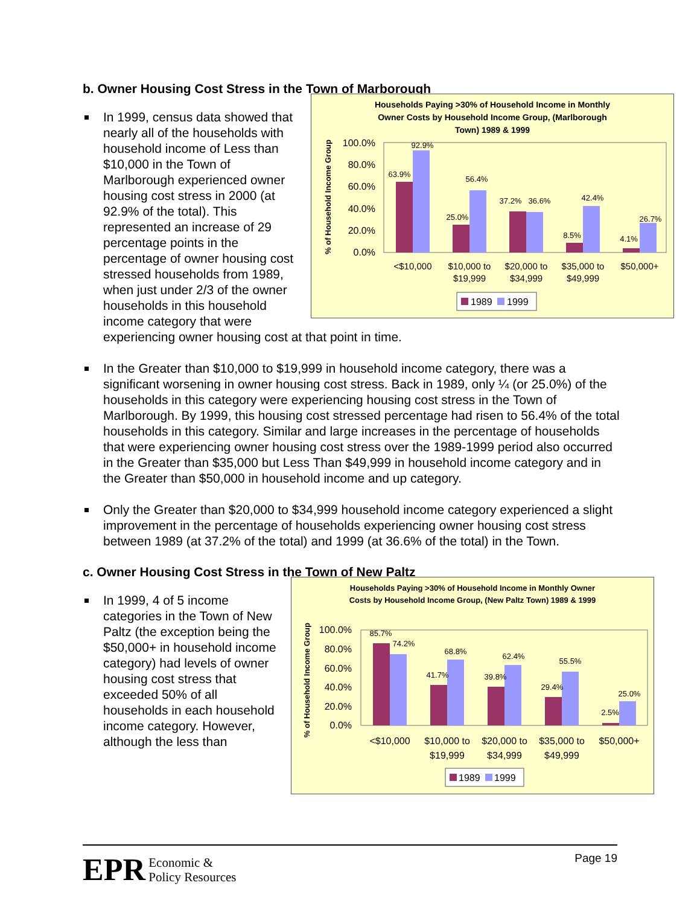b. Owner Housing Cost Stress in the Town of Marborough
Households Paying >30% of Household Income in Monthly
Owner Costs by Household Income Group, (Marlborough
Town) 1989 & 1999
% of Household Income Group
100.0%
80.0%
60.0%
40.0%
20.0%
0.0%
63.9%
92.9%
25.0%
56.4%
37.2%
36.6%
8.5%
42.4%
4.1%
26.7%
<$10,000
$10,000 to
$19,999
$20,000 to
$34,999
$35,000 to
$49,999
$50,000+
1989
1999
In 1999, census data showed that nearly all of the households with household income of Less than $10,000 in the Town of Marlborough experienced owner housing cost stress in 2000 (at 92.9% of the total). This represented an increase of 29 percentage points in the percentage of owner housing cost stressed households from 1989, when just under 2/3 of the owner households in this household income category that were experiencing owner housing cost at that point in time.
In the Greater than $10,000 to $19,999 in household income category, there was a significant worsening in owner housing cost stress. Back in 1989, only ¼ (or 25.0%) of the households in this category were experiencing housing cost stress in the Town of Marlborough. By 1999, this housing cost stressed percentage had risen to 56.4% of the total households in this category. Similar and large increases in the percentage of households that were experiencing owner housing cost stress over the 1989-1999 period also occurred in the Greater than $35,000 but Less Than $49,999 in household income category and in the Greater than $50,000 in household income and up category.
Only the Greater than $20,000 to $34,999 household income category experienced a slight improvement in the percentage of households experiencing owner housing cost stress between 1989 (at 37.2% of the total) and 1999 (at 36.6% of the total) in the Town.
c. Owner Housing Cost Stress in the Town of New Paltz
Households Paying >30% of Household Income in Monthly Owner
Costs by Household Income Group, (New Paltz Town) 1989 & 1999
% of Household Income Group
100.0%
80.0%
60.0%
40.0%
20.0%
0.0%
85.7%
74.2%
41.7%
68.8%
39.8%
62.4%
29.4%
55.5%
2.5%
25.0%
<$10,000
$10,000 to
$19,999
$20,000 to
$34,999
$35,000 to
$49,999
$50,000+
1989
1999
In 1999, 4 of 5 income categories in the Town of New Paltz (the exception being the $50,000+ in household income category) had levels of owner housing cost stress that exceeded 50% of all households in each household income category. However, although the less than
EPR Economic &
Policy Resources
Page 19